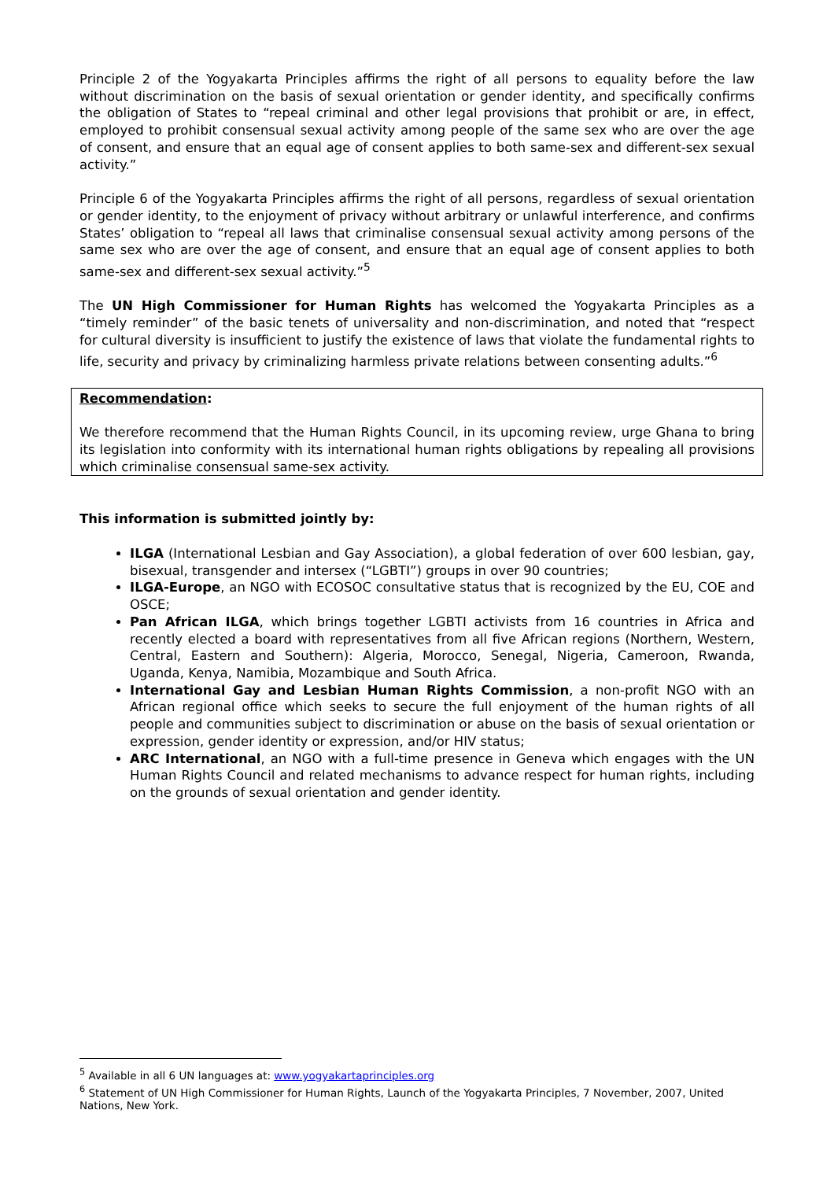Principle 2 of the Yogyakarta Principles affirms the right of all persons to equality before the law without discrimination on the basis of sexual orientation or gender identity, and specifically confirms the obligation of States to “repeal criminal and other legal provisions that prohibit or are, in effect, employed to prohibit consensual sexual activity among people of the same sex who are over the age of consent, and ensure that an equal age of consent applies to both same-sex and different-sex sexual activity.”
Principle 6 of the Yogyakarta Principles affirms the right of all persons, regardless of sexual orientation or gender identity, to the enjoyment of privacy without arbitrary or unlawful interference, and confirms States’ obligation to “repeal all laws that criminalise consensual sexual activity among persons of the same sex who are over the age of consent, and ensure that an equal age of consent applies to both same-sex and different-sex sexual activity.”<sup>5</sup>
The UN High Commissioner for Human Rights has welcomed the Yogyakarta Principles as a “timely reminder” of the basic tenets of universality and non-discrimination, and noted that “respect for cultural diversity is insufficient to justify the existence of laws that violate the fundamental rights to life, security and privacy by criminalizing harmless private relations between consenting adults.”<sup>6</sup>
Recommendation:
We therefore recommend that the Human Rights Council, in its upcoming review, urge Ghana to bring its legislation into conformity with its international human rights obligations by repealing all provisions which criminalise consensual same-sex activity.
This information is submitted jointly by:
ILGA (International Lesbian and Gay Association), a global federation of over 600 lesbian, gay, bisexual, transgender and intersex (“LGBTI”) groups in over 90 countries;
ILGA-Europe, an NGO with ECOSOC consultative status that is recognized by the EU, COE and OSCE;
Pan African ILGA, which brings together LGBTI activists from 16 countries in Africa and recently elected a board with representatives from all five African regions (Northern, Western, Central, Eastern and Southern): Algeria, Morocco, Senegal, Nigeria, Cameroon, Rwanda, Uganda, Kenya, Namibia, Mozambique and South Africa.
International Gay and Lesbian Human Rights Commission, a non-profit NGO with an African regional office which seeks to secure the full enjoyment of the human rights of all people and communities subject to discrimination or abuse on the basis of sexual orientation or expression, gender identity or expression, and/or HIV status;
ARC International, an NGO with a full-time presence in Geneva which engages with the UN Human Rights Council and related mechanisms to advance respect for human rights, including on the grounds of sexual orientation and gender identity.
<sup>5</sup> Available in all 6 UN languages at: www.yogyakartaprinciples.org
<sup>6</sup> Statement of UN High Commissioner for Human Rights, Launch of the Yogyakarta Principles, 7 November, 2007, United Nations, New York.